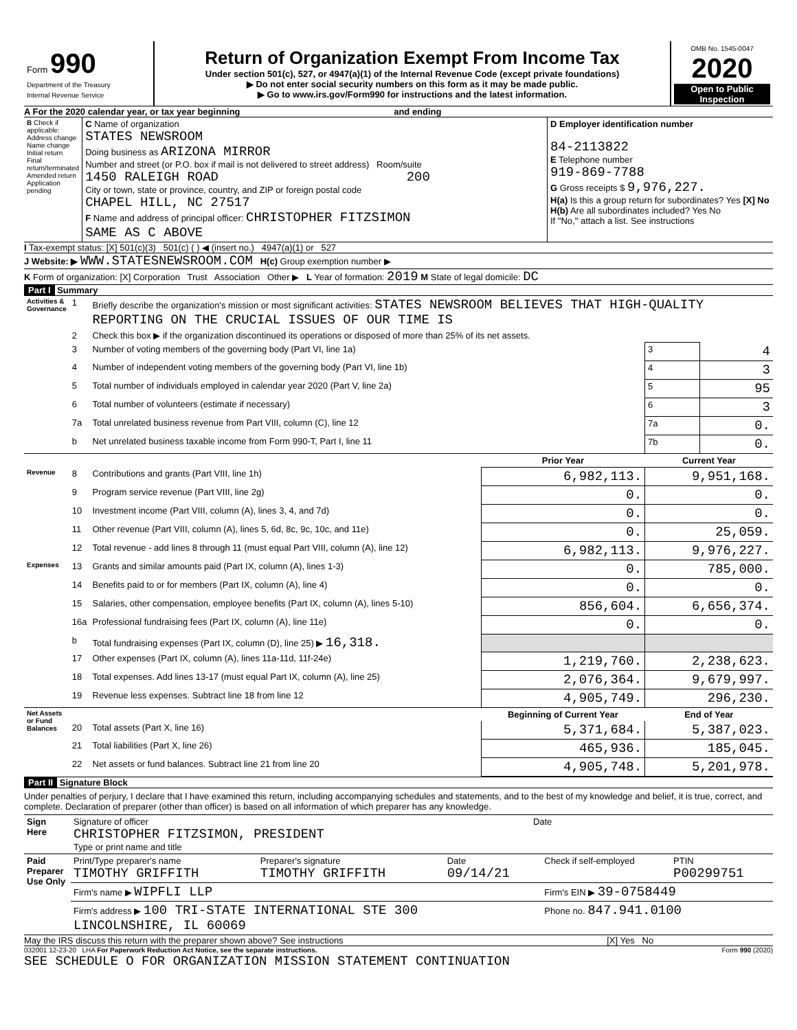| Form 990 Department of the Treasury Internal Revenue Service | Return of Organization Exempt From Income Tax Under section 501(c), 527, or 4947(a)(1) of the Internal Revenue Code (except private foundations) ▶ Do not enter social security numbers on this form as it may be made public. ▶ Go to www.irs.gov/Form990 for instructions and the latest information. | OMB No. 1545-0047 2020 Open to Public Inspection |
A For the 2020 calendar year, or tax year beginning and ending
| B Check if applicable: Address change Name change Initial return Final return/terminated Amended return Application pending | C Name of organization STATES NEWSROOM Doing business as ARIZONA MIRROR Number and street (or P.O. box if mail is not delivered to street address) Room/suite 1450 RALEIGH ROAD 200 City or town, state or province, country, and ZIP or foreign postal code CHAPEL HILL, NC 27517 F Name and address of principal officer: CHRISTOPHER FITZSIMON SAME AS C ABOVE | D Employer identification number 84-2113822 E Telephone number 919-869-7788 G Gross receipts $ 9,976,227. H(a) Is this a group return for subordinates? Yes [X] No H(b) Are all subordinates included? Yes No If "No," attach a list. See instructions |
I Tax-exempt status: [X] 501(c)(3) 501(c) ( ) ◀ (insert no.) 4947(a)(1) or 527
J Website: ▶ WWW.STATESNEWSROOM.COM H(c) Group exemption number ▶
K Form of organization: [X] Corporation Trust Association Other ▶ L Year of formation: 2019 M State of legal domicile: DC
Part I Summary
| Activities & Governance | 1 | Briefly describe the organization's mission or most significant activities: STATES NEWSROOM BELIEVES THAT HIGH-QUALITY REPORTING ON THE CRUCIAL ISSUES OF OUR TIME IS | | | |
| | 2 | Check this box ▶ if the organization discontinued its operations or disposed of more than 25% of its net assets. | | | |
| | 3 | Number of voting members of the governing body (Part VI, line 1a) | | 3 | 4 |
| | 4 | Number of independent voting members of the governing body (Part VI, line 1b) | | 4 | 3 |
| | 5 | Total number of individuals employed in calendar year 2020 (Part V, line 2a) | | 5 | 95 |
| | 6 | Total number of volunteers (estimate if necessary) | | 6 | 3 |
| | 7a | Total unrelated business revenue from Part VIII, column (C), line 12 | | 7a | 0. |
| | b | Net unrelated business taxable income from Form 990-T, Part I, line 11 | | 7b | 0. |
| | | | Prior Year | Current Year | |
| Revenue | 8 | Contributions and grants (Part VIII, line 1h) | 6,982,113. | 9,951,168. | |
| | 9 | Program service revenue (Part VIII, line 2g) | 0. | 0. | |
| | 10 | Investment income (Part VIII, column (A), lines 3, 4, and 7d) | 0. | 0. | |
| | 11 | Other revenue (Part VIII, column (A), lines 5, 6d, 8c, 9c, 10c, and 11e) | 0. | 25,059. | |
| | 12 | Total revenue - add lines 8 through 11 (must equal Part VIII, column (A), line 12) | 6,982,113. | 9,976,227. | |
| Expenses | 13 | Grants and similar amounts paid (Part IX, column (A), lines 1-3) | 0. | 785,000. | |
| | 14 | Benefits paid to or for members (Part IX, column (A), line 4) | 0. | 0. | |
| | 15 | Salaries, other compensation, employee benefits (Part IX, column (A), lines 5-10) | 856,604. | 6,656,374. | |
| | 16a | Professional fundraising fees (Part IX, column (A), line 11e) | 0. | 0. | |
| | b | Total fundraising expenses (Part IX, column (D), line 25) ▶ 16,318. | | | |
| | 17 | Other expenses (Part IX, column (A), lines 11a-11d, 11f-24e) | 1,219,760. | 2,238,623. | |
| | 18 | Total expenses. Add lines 13-17 (must equal Part IX, column (A), line 25) | 2,076,364. | 9,679,997. | |
| | 19 | Revenue less expenses. Subtract line 18 from line 12 | 4,905,749. | 296,230. | |
| Net Assets or Fund Balances | | | Beginning of Current Year | End of Year | |
| | 20 | Total assets (Part X, line 16) | 5,371,684. | 5,387,023. | |
| | 21 | Total liabilities (Part X, line 26) | 465,936. | 185,045. | |
| | 22 | Net assets or fund balances. Subtract line 21 from line 20 | 4,905,748. | 5,201,978. | |
Part II Signature Block
Under penalties of perjury, I declare that I have examined this return, including accompanying schedules and statements, and to the best of my knowledge and belief, it is true, correct, and complete. Declaration of preparer (other than officer) is based on all information of which preparer has any knowledge.
| Sign Here | Signature of officer Date CHRISTOPHER FITZSIMON, PRESIDENT Type or print name and title |
| Paid Preparer Use Only | Print/Type preparer's name TIMOTHY GRIFFITH | Preparer's signature TIMOTHY GRIFFITH | Date 09/14/21 | Check if self-employed | PTIN P00299751 |
| | Firm's name ▶ WIPFLI LLP | | | Firm's EIN ▶ 39-0758449 | |
| | Firm's address ▶ 100 TRI-STATE INTERNATIONAL STE 300 LINCOLNSHIRE, IL 60069 | | | Phone no. 847.941.0100 | |
May the IRS discuss this return with the preparer shown above? See instructions [X] Yes No
032001 12-23-20 LHA For Paperwork Reduction Act Notice, see the separate instructions. Form 990 (2020)
SEE SCHEDULE O FOR ORGANIZATION MISSION STATEMENT CONTINUATION